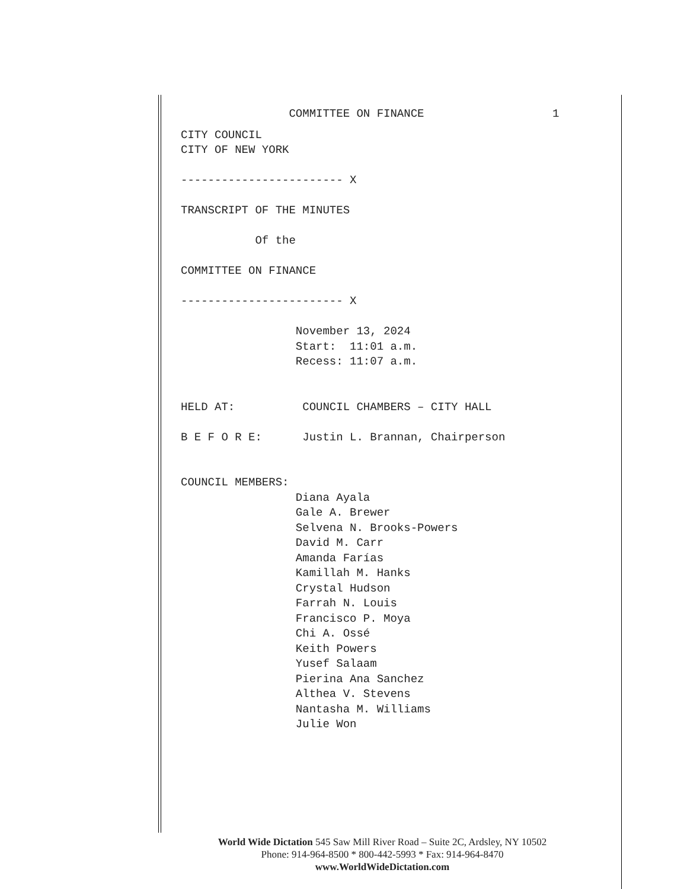COMMITTEE ON FINANCE 1
CITY COUNCIL
CITY OF NEW YORK
------------------------ X
TRANSCRIPT OF THE MINUTES
Of the
COMMITTEE ON FINANCE
------------------------ X
November 13, 2024
Start: 11:01 a.m.
Recess: 11:07 a.m.
HELD AT: COUNCIL CHAMBERS – CITY HALL
B E F O R E: Justin L. Brannan, Chairperson
COUNCIL MEMBERS:
Diana Ayala
Gale A. Brewer
Selvena N. Brooks-Powers
David M. Carr
Amanda Farías
Kamillah M. Hanks
Crystal Hudson
Farrah N. Louis
Francisco P. Moya
Chi A. Ossé
Keith Powers
Yusef Salaam
Pierina Ana Sanchez
Althea V. Stevens
Nantasha M. Williams
Julie Won
World Wide Dictation 545 Saw Mill River Road – Suite 2C, Ardsley, NY 10502
Phone: 914-964-8500 * 800-442-5993 * Fax: 914-964-8470
www.WorldWideDictation.com